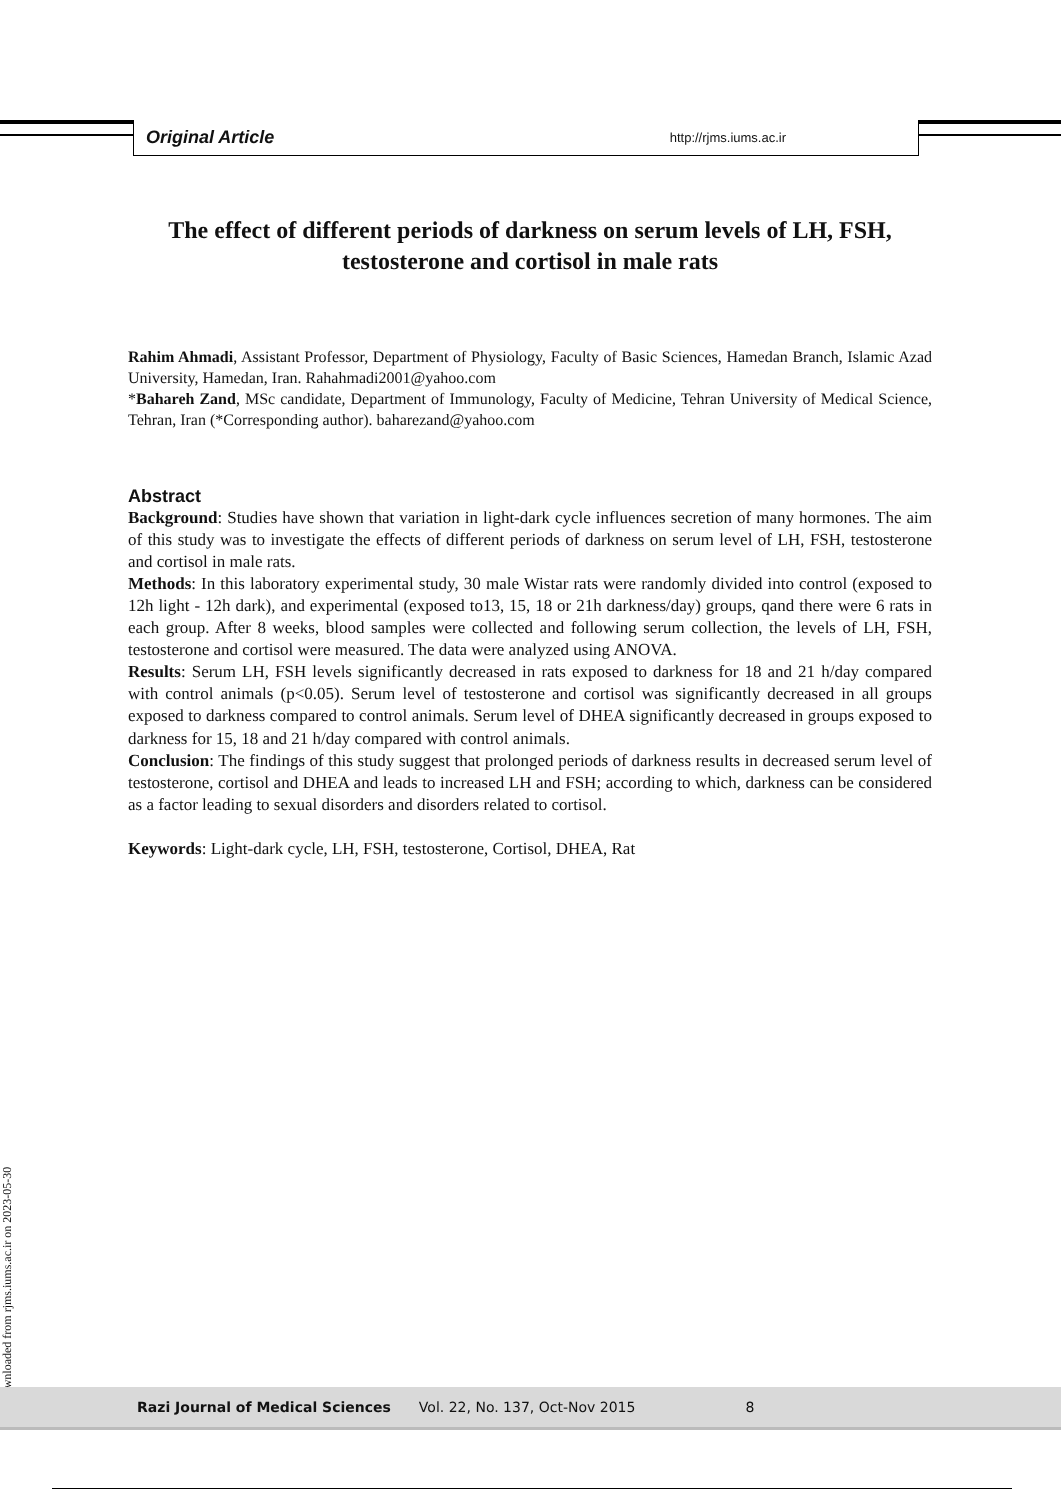Original Article http://rjms.iums.ac.ir
The effect of different periods of darkness on serum levels of LH, FSH, testosterone and cortisol in male rats
Rahim Ahmadi, Assistant Professor, Department of Physiology, Faculty of Basic Sciences, Hamedan Branch, Islamic Azad University, Hamedan, Iran. Rahahmadi2001@yahoo.com
*Bahareh Zand, MSc candidate, Department of Immunology, Faculty of Medicine, Tehran University of Medical Science, Tehran, Iran (*Corresponding author). baharezand@yahoo.com
Abstract
Background: Studies have shown that variation in light-dark cycle influences secretion of many hormones. The aim of this study was to investigate the effects of different periods of darkness on serum level of LH, FSH, testosterone and cortisol in male rats.
Methods: In this laboratory experimental study, 30 male Wistar rats were randomly divided into control (exposed to 12h light - 12h dark), and experimental (exposed to13, 15, 18 or 21h darkness/day) groups, qand there were 6 rats in each group. After 8 weeks, blood samples were collected and following serum collection, the levels of LH, FSH, testosterone and cortisol were measured. The data were analyzed using ANOVA.
Results: Serum LH, FSH levels significantly decreased in rats exposed to darkness for 18 and 21 h/day compared with control animals (p<0.05). Serum level of testosterone and cortisol was significantly decreased in all groups exposed to darkness compared to control animals. Serum level of DHEA significantly decreased in groups exposed to darkness for 15, 18 and 21 h/day compared with control animals.
Conclusion: The findings of this study suggest that prolonged periods of darkness results in decreased serum level of testosterone, cortisol and DHEA and leads to increased LH and FSH; according to which, darkness can be considered as a factor leading to sexual disorders and disorders related to cortisol.
Keywords: Light-dark cycle, LH, FSH, testosterone, Cortisol, DHEA, Rat
[ Downloaded from rjms.iums.ac.ir on 2023-05-30 ]
Razi Journal of Medical Sciences Vol. 22, No. 137, Oct-Nov 2015 8